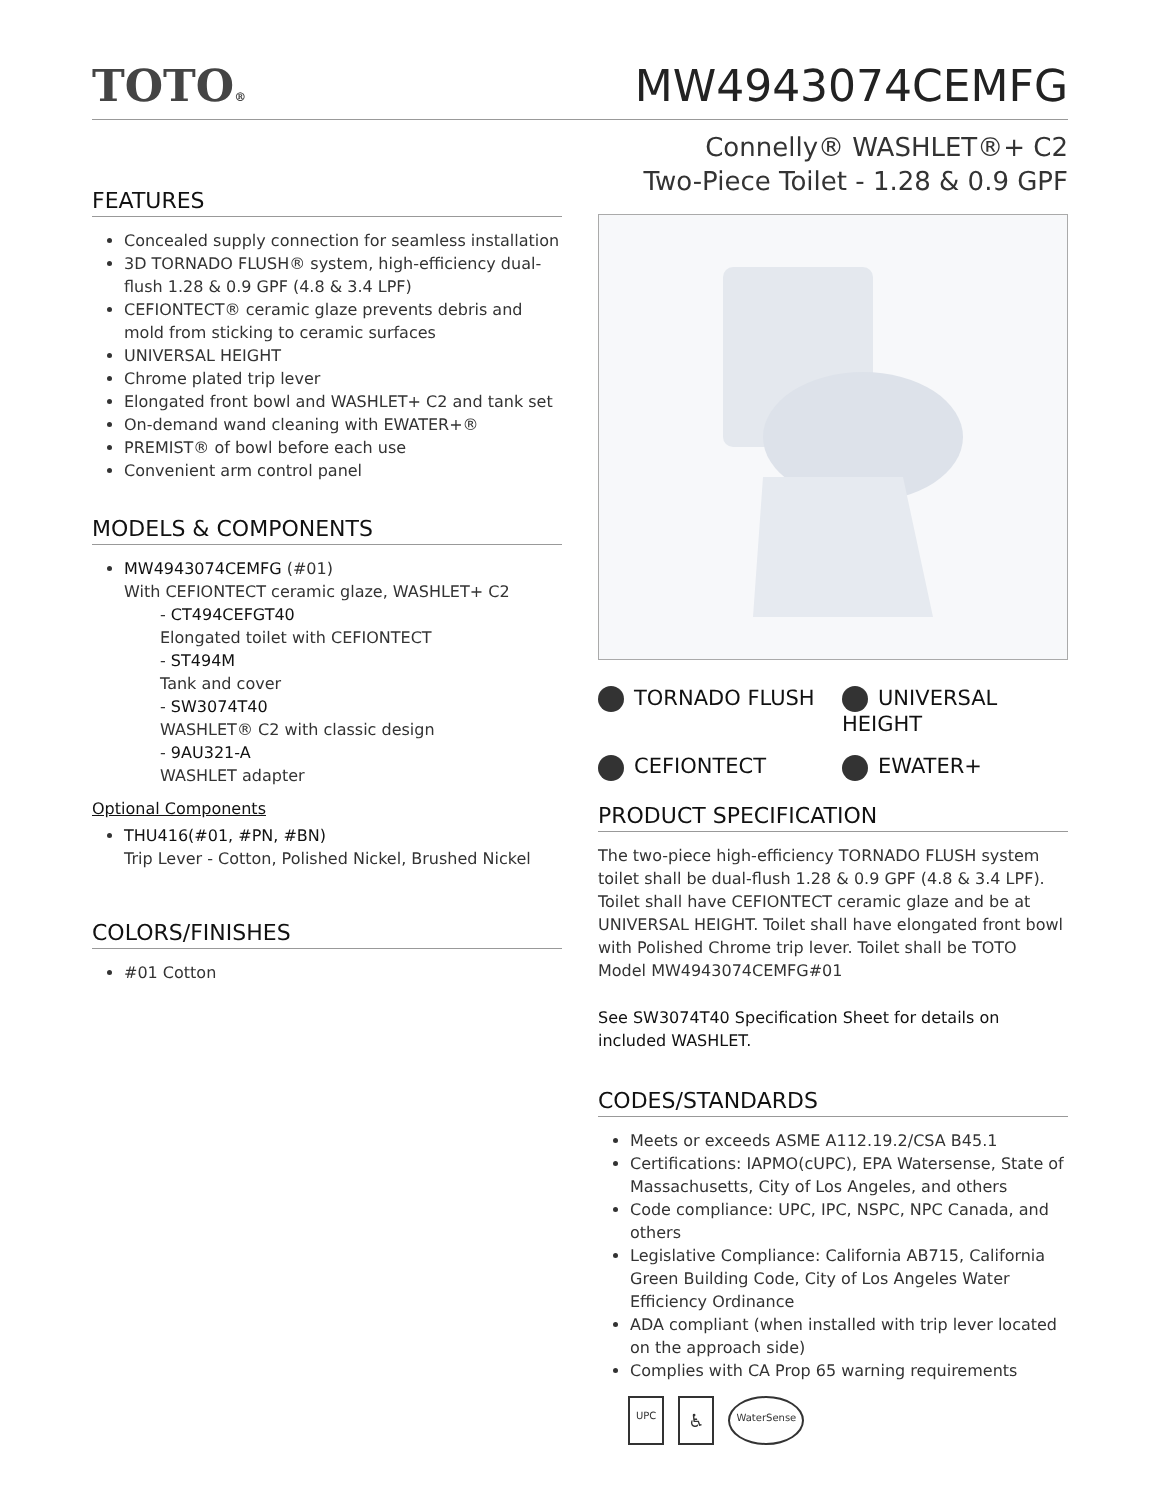TOTO®
MW4943074CEMFG
Connelly® WASHLET®+ C2
Two-Piece Toilet - 1.28 & 0.9 GPF
FEATURES
Concealed supply connection for seamless installation
3D TORNADO FLUSH® system, high-efficiency dual-flush 1.28 & 0.9 GPF (4.8 & 3.4 LPF)
CEFIONTECT® ceramic glaze prevents debris and mold from sticking to ceramic surfaces
UNIVERSAL HEIGHT
Chrome plated trip lever
Elongated front bowl and WASHLET+ C2 and tank set
On-demand wand cleaning with EWATER+®
PREMIST® of bowl before each use
Convenient arm control panel
MODELS & COMPONENTS
MW4943074CEMFG (#01)
With CEFIONTECT ceramic glaze, WASHLET+ C2
- CT494CEFGT40
Elongated toilet with CEFIONTECT
- ST494M
Tank and cover
- SW3074T40
WASHLET® C2 with classic design
- 9AU321-A
WASHLET adapter
Optional Components
THU416(#01, #PN, #BN)
Trip Lever - Cotton, Polished Nickel, Brushed Nickel
COLORS/FINISHES
#01 Cotton
TORNADO FLUSH
UNIVERSAL HEIGHT
CEFIONTECT
EWATER+
PRODUCT SPECIFICATION
The two-piece high-efficiency TORNADO FLUSH system toilet shall be dual-flush 1.28 & 0.9 GPF (4.8 & 3.4 LPF). Toilet shall have CEFIONTECT ceramic glaze and be at UNIVERSAL HEIGHT. Toilet shall have elongated front bowl with Polished Chrome trip lever. Toilet shall be TOTO Model MW4943074CEMFG#01
See SW3074T40 Specification Sheet for details on included WASHLET.
CODES/STANDARDS
Meets or exceeds ASME A112.19.2/CSA B45.1
Certifications: IAPMO(cUPC), EPA Watersense, State of Massachusetts, City of Los Angeles, and others
Code compliance: UPC, IPC, NSPC, NPC Canada, and others
Legislative Compliance: California AB715, California Green Building Code, City of Los Angeles Water Efficiency Ordinance
ADA compliant (when installed with trip lever located on the approach side)
Complies with CA Prop 65 warning requirements
UPC ♿ WaterSense